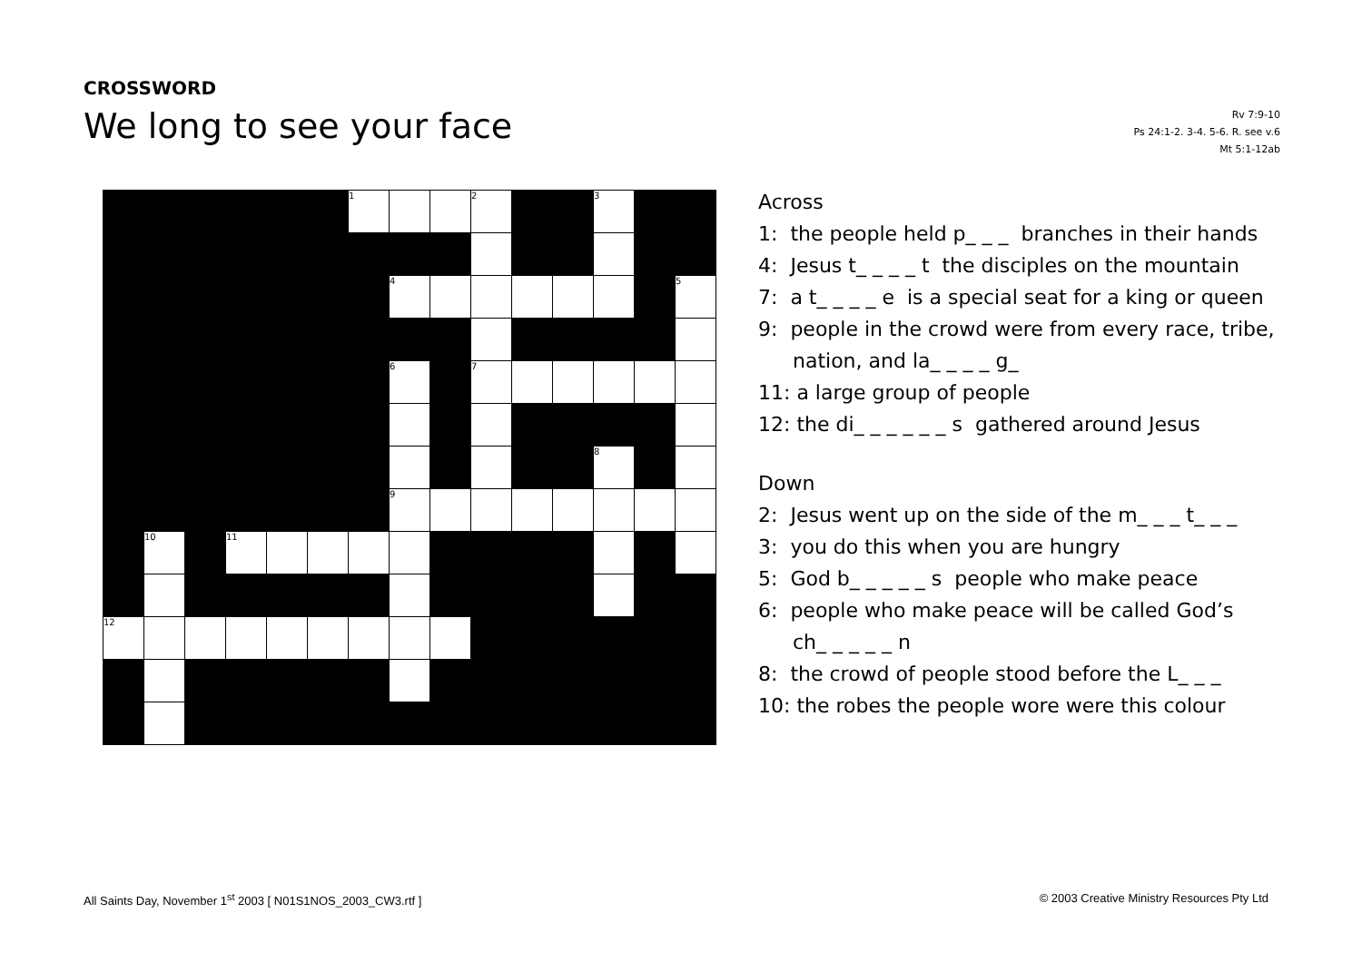CROSSWORD
We long to see your face
Rv 7:9-10
Ps 24:1-2. 3-4. 5-6. R. see v.6
Mt 5:1-12ab
| | | | | | | 1 | | | 2 | | | 3 | | |
| | | | | | | | 4 | | | | | | | 5 |
| | | | | | | | 6 | | 7 | | | | | |
| | | | | | | | | | | | | 8 | | |
| | | | | | | | 9 | | | | | | | |
| | 10 | | 11 | | | | | | | | | | | |
| 12 | | | | | | | | | | | | | | |
Across
1: the people held p_ _ _ branches in their hands
4: Jesus t_ _ _ _ t the disciples on the mountain
7: a t_ _ _ _ e is a special seat for a king or queen
9: people in the crowd were from every race, tribe,
nation, and la_ _ _ _ g_
11: a large group of people
12: the di_ _ _ _ _ _ s gathered around Jesus
Down
2: Jesus went up on the side of the m_ _ _ t_ _ _
3: you do this when you are hungry
5: God b_ _ _ _ _ s people who make peace
6: people who make peace will be called God’s
ch_ _ _ _ _ n
8: the crowd of people stood before the L_ _ _
10: the robes the people wore were this colour
All Saints Day, November 1<sup>st</sup> 2003 [ N01S1NOS_2003_CW3.rtf ]
© 2003 Creative Ministry Resources Pty Ltd